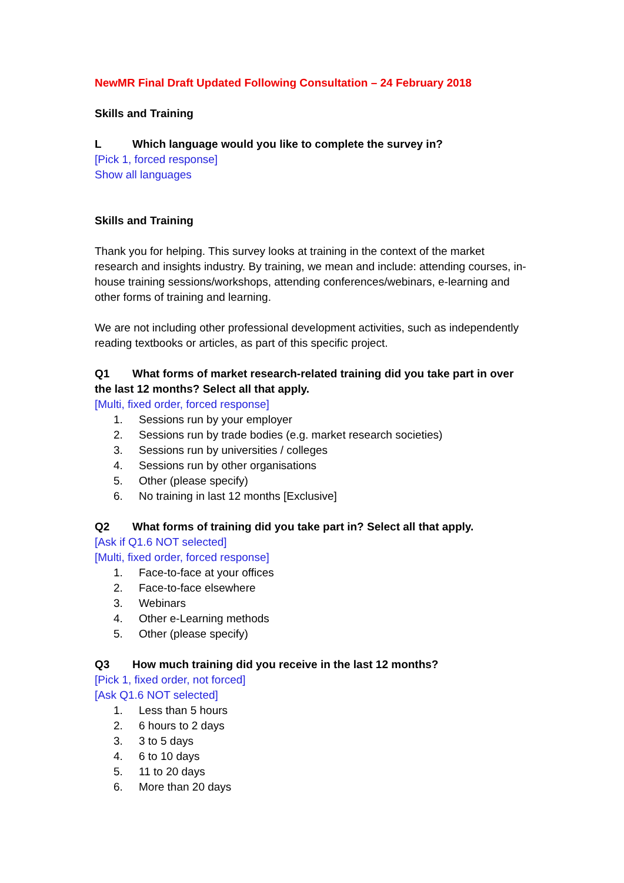NewMR Final Draft Updated Following Consultation – 24 February 2018
Skills and Training
L Which language would you like to complete the survey in?
[Pick 1, forced response]
Show all languages
Skills and Training
Thank you for helping. This survey looks at training in the context of the market research and insights industry. By training, we mean and include: attending courses, in-house training sessions/workshops, attending conferences/webinars, e-learning and other forms of training and learning.
We are not including other professional development activities, such as independently reading textbooks or articles, as part of this specific project.
Q1 What forms of market research-related training did you take part in over the last 12 months? Select all that apply.
[Multi, fixed order, forced response]
1. Sessions run by your employer
2. Sessions run by trade bodies (e.g. market research societies)
3. Sessions run by universities / colleges
4. Sessions run by other organisations
5. Other (please specify)
6. No training in last 12 months [Exclusive]
Q2 What forms of training did you take part in? Select all that apply.
[Ask if Q1.6 NOT selected]
[Multi, fixed order, forced response]
1. Face-to-face at your offices
2. Face-to-face elsewhere
3. Webinars
4. Other e-Learning methods
5. Other (please specify)
Q3 How much training did you receive in the last 12 months?
[Pick 1, fixed order, not forced]
[Ask Q1.6 NOT selected]
1. Less than 5 hours
2. 6 hours to 2 days
3. 3 to 5 days
4. 6 to 10 days
5. 11 to 20 days
6. More than 20 days